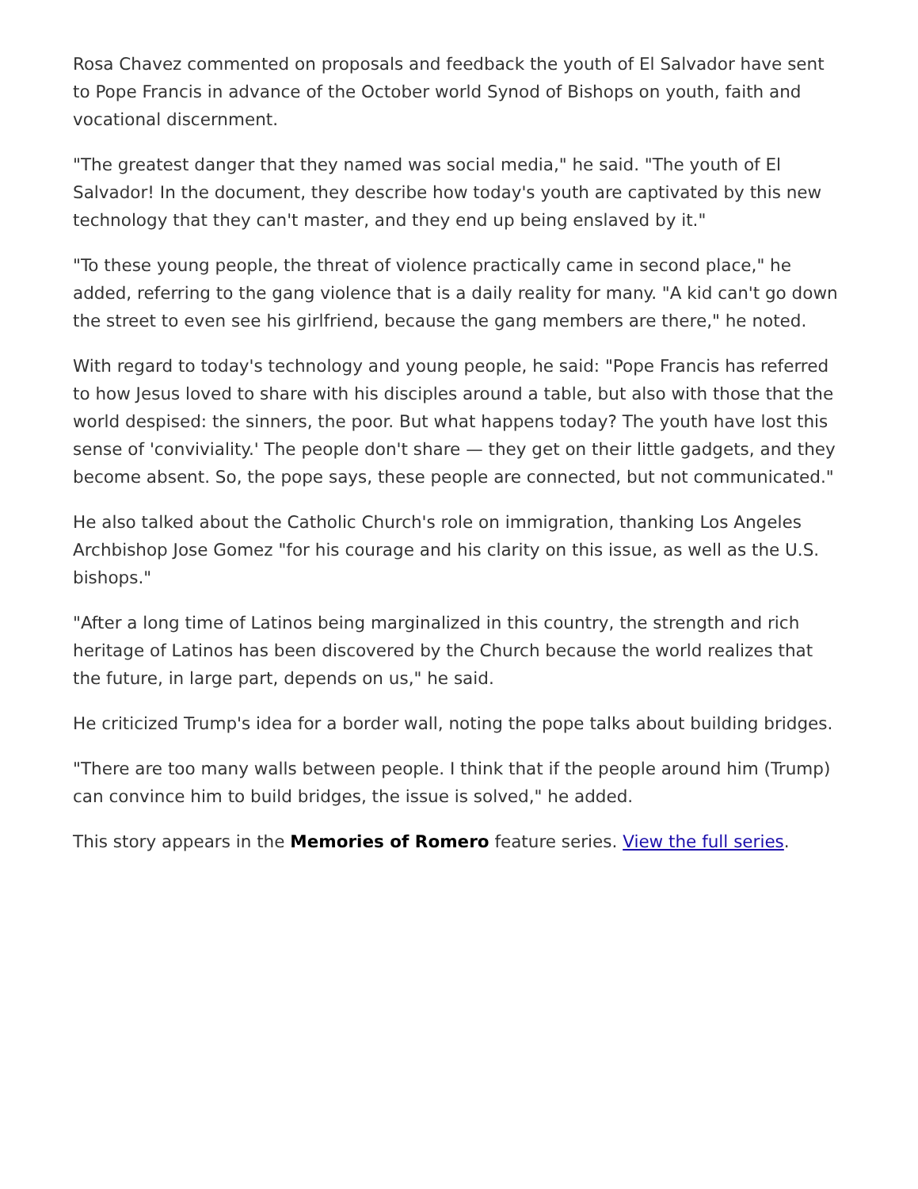Rosa Chavez commented on proposals and feedback the youth of El Salvador have sent to Pope Francis in advance of the October world Synod of Bishops on youth, faith and vocational discernment.
"The greatest danger that they named was social media," he said. "The youth of El Salvador! In the document, they describe how today's youth are captivated by this new technology that they can't master, and they end up being enslaved by it."
"To these young people, the threat of violence practically came in second place," he added, referring to the gang violence that is a daily reality for many. "A kid can't go down the street to even see his girlfriend, because the gang members are there," he noted.
With regard to today's technology and young people, he said: "Pope Francis has referred to how Jesus loved to share with his disciples around a table, but also with those that the world despised: the sinners, the poor. But what happens today? The youth have lost this sense of 'conviviality.' The people don't share — they get on their little gadgets, and they become absent. So, the pope says, these people are connected, but not communicated."
He also talked about the Catholic Church's role on immigration, thanking Los Angeles Archbishop Jose Gomez "for his courage and his clarity on this issue, as well as the U.S. bishops."
"After a long time of Latinos being marginalized in this country, the strength and rich heritage of Latinos has been discovered by the Church because the world realizes that the future, in large part, depends on us," he said.
He criticized Trump's idea for a border wall, noting the pope talks about building bridges.
"There are too many walls between people. I think that if the people around him (Trump) can convince him to build bridges, the issue is solved," he added.
This story appears in the Memories of Romero feature series. View the full series.